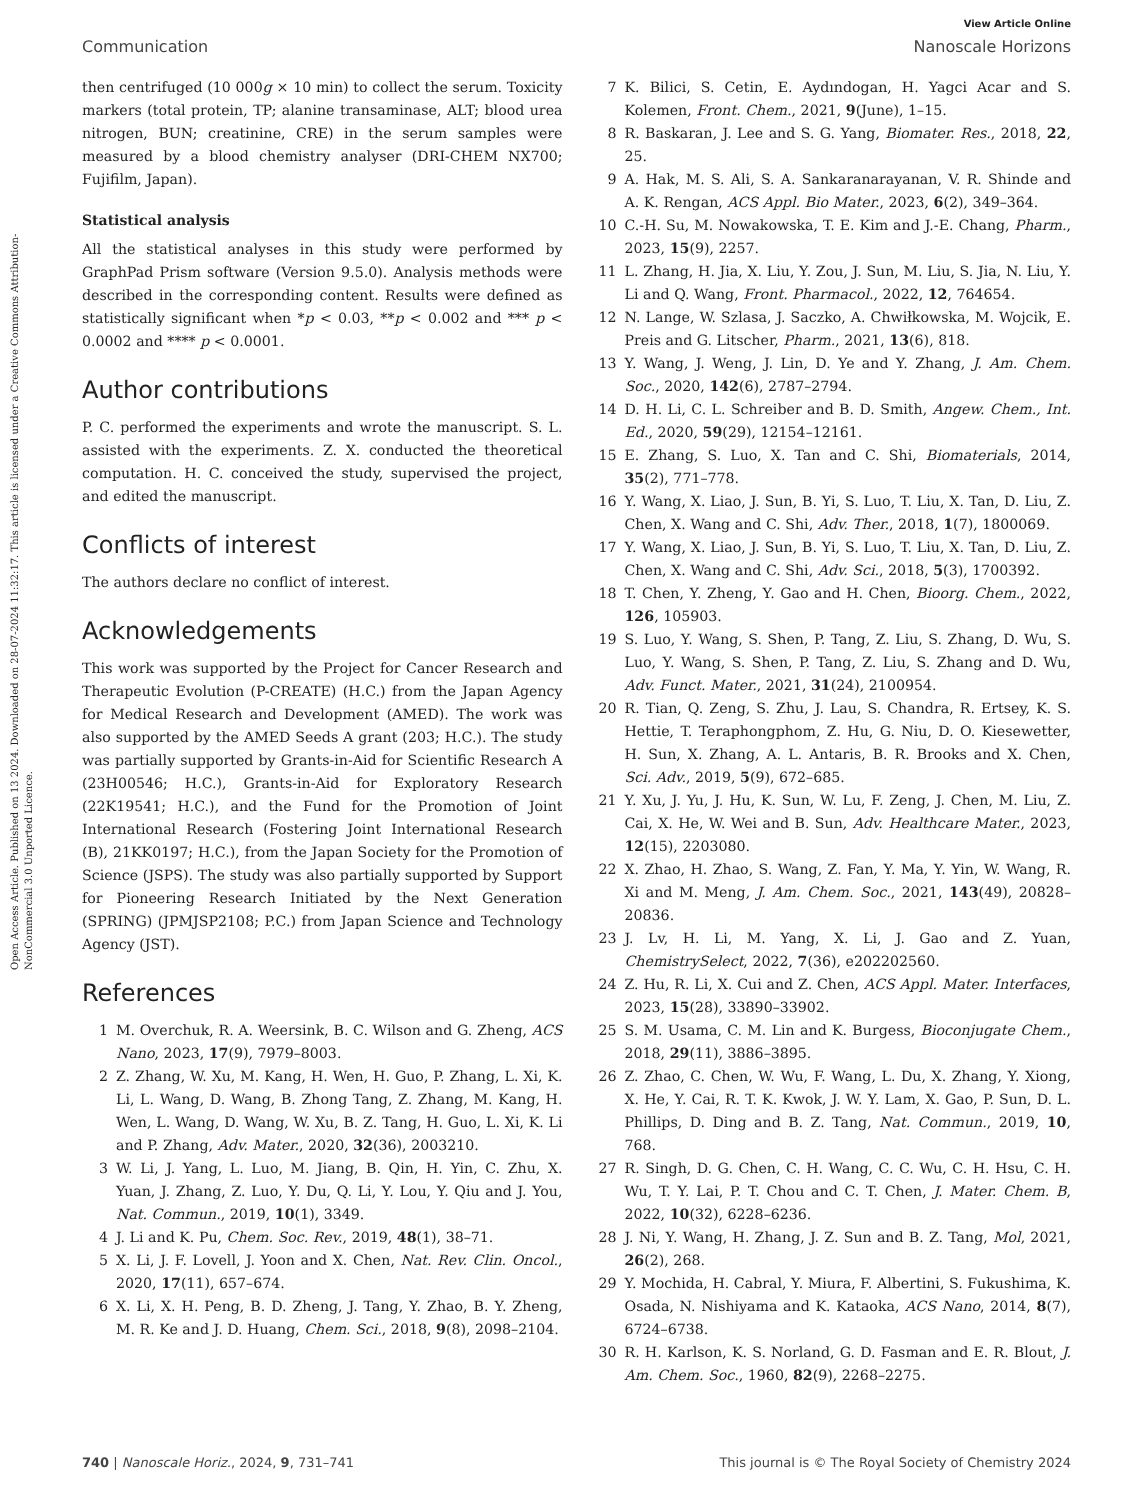Open Access Article. Published on 13 2024. Downloaded on 28-07-2024 11:32:17. This article is licensed under a Creative Commons Attribution-NonCommercial 3.0 Unported Licence.
View Article Online
Communication Nanoscale Horizons
then centrifuged (10 000g × 10 min) to collect the serum. Toxicity markers (total protein, TP; alanine transaminase, ALT; blood urea nitrogen, BUN; creatinine, CRE) in the serum samples were measured by a blood chemistry analyser (DRI-CHEM NX700; Fujifilm, Japan).
Statistical analysis
All the statistical analyses in this study were performed by GraphPad Prism software (Version 9.5.0). Analysis methods were described in the corresponding content. Results were defined as statistically significant when *p < 0.03, **p < 0.002 and *** p < 0.0002 and **** p < 0.0001.
Author contributions
P. C. performed the experiments and wrote the manuscript. S. L. assisted with the experiments. Z. X. conducted the theoretical computation. H. C. conceived the study, supervised the project, and edited the manuscript.
Conflicts of interest
The authors declare no conflict of interest.
Acknowledgements
This work was supported by the Project for Cancer Research and Therapeutic Evolution (P-CREATE) (H.C.) from the Japan Agency for Medical Research and Development (AMED). The work was also supported by the AMED Seeds A grant (203; H.C.). The study was partially supported by Grants-in-Aid for Scientific Research A (23H00546; H.C.), Grants-in-Aid for Exploratory Research (22K19541; H.C.), and the Fund for the Promotion of Joint International Research (Fostering Joint International Research (B), 21KK0197; H.C.), from the Japan Society for the Promotion of Science (JSPS). The study was also partially supported by Support for Pioneering Research Initiated by the Next Generation (SPRING) (JPMJSP2108; P.C.) from Japan Science and Technology Agency (JST).
References
1 M. Overchuk, R. A. Weersink, B. C. Wilson and G. Zheng, ACS Nano, 2023, 17(9), 7979–8003.
2 Z. Zhang, W. Xu, M. Kang, H. Wen, H. Guo, P. Zhang, L. Xi, K. Li, L. Wang, D. Wang, B. Zhong Tang, Z. Zhang, M. Kang, H. Wen, L. Wang, D. Wang, W. Xu, B. Z. Tang, H. Guo, L. Xi, K. Li and P. Zhang, Adv. Mater., 2020, 32(36), 2003210.
3 W. Li, J. Yang, L. Luo, M. Jiang, B. Qin, H. Yin, C. Zhu, X. Yuan, J. Zhang, Z. Luo, Y. Du, Q. Li, Y. Lou, Y. Qiu and J. You, Nat. Commun., 2019, 10(1), 3349.
4 J. Li and K. Pu, Chem. Soc. Rev., 2019, 48(1), 38–71.
5 X. Li, J. F. Lovell, J. Yoon and X. Chen, Nat. Rev. Clin. Oncol., 2020, 17(11), 657–674.
6 X. Li, X. H. Peng, B. D. Zheng, J. Tang, Y. Zhao, B. Y. Zheng, M. R. Ke and J. D. Huang, Chem. Sci., 2018, 9(8), 2098–2104.
7 K. Bilici, S. Cetin, E. Aydındogan, H. Yagci Acar and S. Kolemen, Front. Chem., 2021, 9(June), 1–15.
8 R. Baskaran, J. Lee and S. G. Yang, Biomater. Res., 2018, 22, 25.
9 A. Hak, M. S. Ali, S. A. Sankaranarayanan, V. R. Shinde and A. K. Rengan, ACS Appl. Bio Mater., 2023, 6(2), 349–364.
10 C.-H. Su, M. Nowakowska, T. E. Kim and J.-E. Chang, Pharm., 2023, 15(9), 2257.
11 L. Zhang, H. Jia, X. Liu, Y. Zou, J. Sun, M. Liu, S. Jia, N. Liu, Y. Li and Q. Wang, Front. Pharmacol., 2022, 12, 764654.
12 N. Lange, W. Szlasa, J. Saczko, A. Chwiłkowska, M. Wojcik, E. Preis and G. Litscher, Pharm., 2021, 13(6), 818.
13 Y. Wang, J. Weng, J. Lin, D. Ye and Y. Zhang, J. Am. Chem. Soc., 2020, 142(6), 2787–2794.
14 D. H. Li, C. L. Schreiber and B. D. Smith, Angew. Chem., Int. Ed., 2020, 59(29), 12154–12161.
15 E. Zhang, S. Luo, X. Tan and C. Shi, Biomaterials, 2014, 35(2), 771–778.
16 Y. Wang, X. Liao, J. Sun, B. Yi, S. Luo, T. Liu, X. Tan, D. Liu, Z. Chen, X. Wang and C. Shi, Adv. Ther., 2018, 1(7), 1800069.
17 Y. Wang, X. Liao, J. Sun, B. Yi, S. Luo, T. Liu, X. Tan, D. Liu, Z. Chen, X. Wang and C. Shi, Adv. Sci., 2018, 5(3), 1700392.
18 T. Chen, Y. Zheng, Y. Gao and H. Chen, Bioorg. Chem., 2022, 126, 105903.
19 S. Luo, Y. Wang, S. Shen, P. Tang, Z. Liu, S. Zhang, D. Wu, S. Luo, Y. Wang, S. Shen, P. Tang, Z. Liu, S. Zhang and D. Wu, Adv. Funct. Mater., 2021, 31(24), 2100954.
20 R. Tian, Q. Zeng, S. Zhu, J. Lau, S. Chandra, R. Ertsey, K. S. Hettie, T. Teraphongphom, Z. Hu, G. Niu, D. O. Kiesewetter, H. Sun, X. Zhang, A. L. Antaris, B. R. Brooks and X. Chen, Sci. Adv., 2019, 5(9), 672–685.
21 Y. Xu, J. Yu, J. Hu, K. Sun, W. Lu, F. Zeng, J. Chen, M. Liu, Z. Cai, X. He, W. Wei and B. Sun, Adv. Healthcare Mater., 2023, 12(15), 2203080.
22 X. Zhao, H. Zhao, S. Wang, Z. Fan, Y. Ma, Y. Yin, W. Wang, R. Xi and M. Meng, J. Am. Chem. Soc., 2021, 143(49), 20828–20836.
23 J. Lv, H. Li, M. Yang, X. Li, J. Gao and Z. Yuan, ChemistrySelect, 2022, 7(36), e202202560.
24 Z. Hu, R. Li, X. Cui and Z. Chen, ACS Appl. Mater. Interfaces, 2023, 15(28), 33890–33902.
25 S. M. Usama, C. M. Lin and K. Burgess, Bioconjugate Chem., 2018, 29(11), 3886–3895.
26 Z. Zhao, C. Chen, W. Wu, F. Wang, L. Du, X. Zhang, Y. Xiong, X. He, Y. Cai, R. T. K. Kwok, J. W. Y. Lam, X. Gao, P. Sun, D. L. Phillips, D. Ding and B. Z. Tang, Nat. Commun., 2019, 10, 768.
27 R. Singh, D. G. Chen, C. H. Wang, C. C. Wu, C. H. Hsu, C. H. Wu, T. Y. Lai, P. T. Chou and C. T. Chen, J. Mater. Chem. B, 2022, 10(32), 6228–6236.
28 J. Ni, Y. Wang, H. Zhang, J. Z. Sun and B. Z. Tang, Mol, 2021, 26(2), 268.
29 Y. Mochida, H. Cabral, Y. Miura, F. Albertini, S. Fukushima, K. Osada, N. Nishiyama and K. Kataoka, ACS Nano, 2014, 8(7), 6724–6738.
30 R. H. Karlson, K. S. Norland, G. D. Fasman and E. R. Blout, J. Am. Chem. Soc., 1960, 82(9), 2268–2275.
740 | Nanoscale Horiz., 2024, 9, 731–741 This journal is © The Royal Society of Chemistry 2024